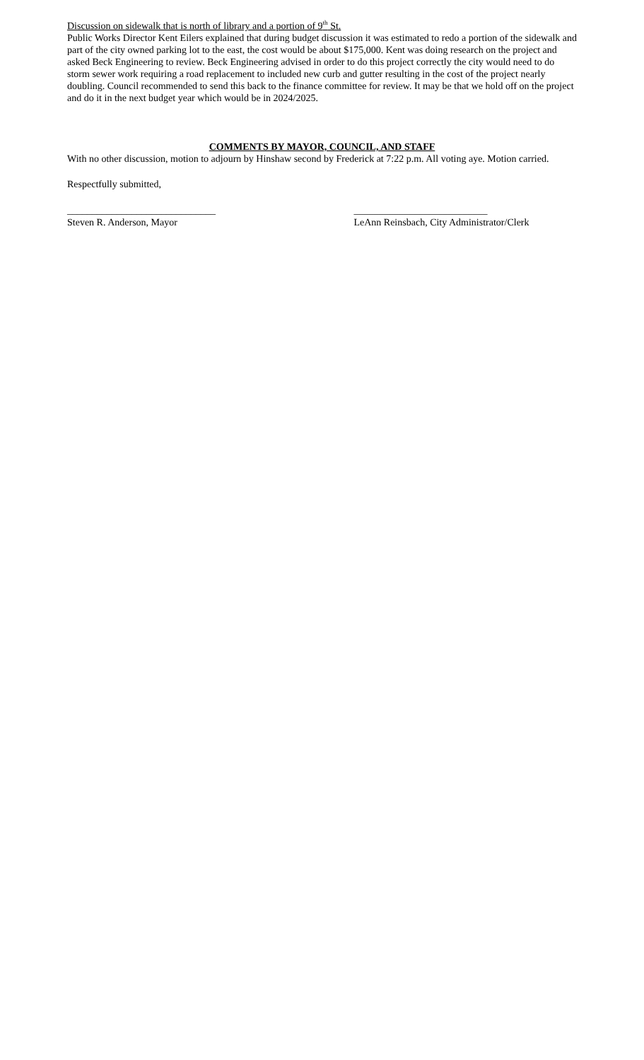Discussion on sidewalk that is north of library and a portion of 9<sup>th</sup> St.
Public Works Director Kent Eilers explained that during budget discussion it was estimated to redo a portion of the sidewalk and part of the city owned parking lot to the east, the cost would be about $175,000. Kent was doing research on the project and asked Beck Engineering to review. Beck Engineering advised in order to do this project correctly the city would need to do storm sewer work requiring a road replacement to included new curb and gutter resulting in the cost of the project nearly doubling. Council recommended to send this back to the finance committee for review. It may be that we hold off on the project and do it in the next budget year which would be in 2024/2025.
COMMENTS BY MAYOR, COUNCIL, AND STAFF
With no other discussion, motion to adjourn by Hinshaw second by Frederick at 7:22 p.m. All voting aye. Motion carried.
Respectfully submitted,
______________________________
Steven R. Anderson, Mayor
___________________________
LeAnn Reinsbach, City Administrator/Clerk